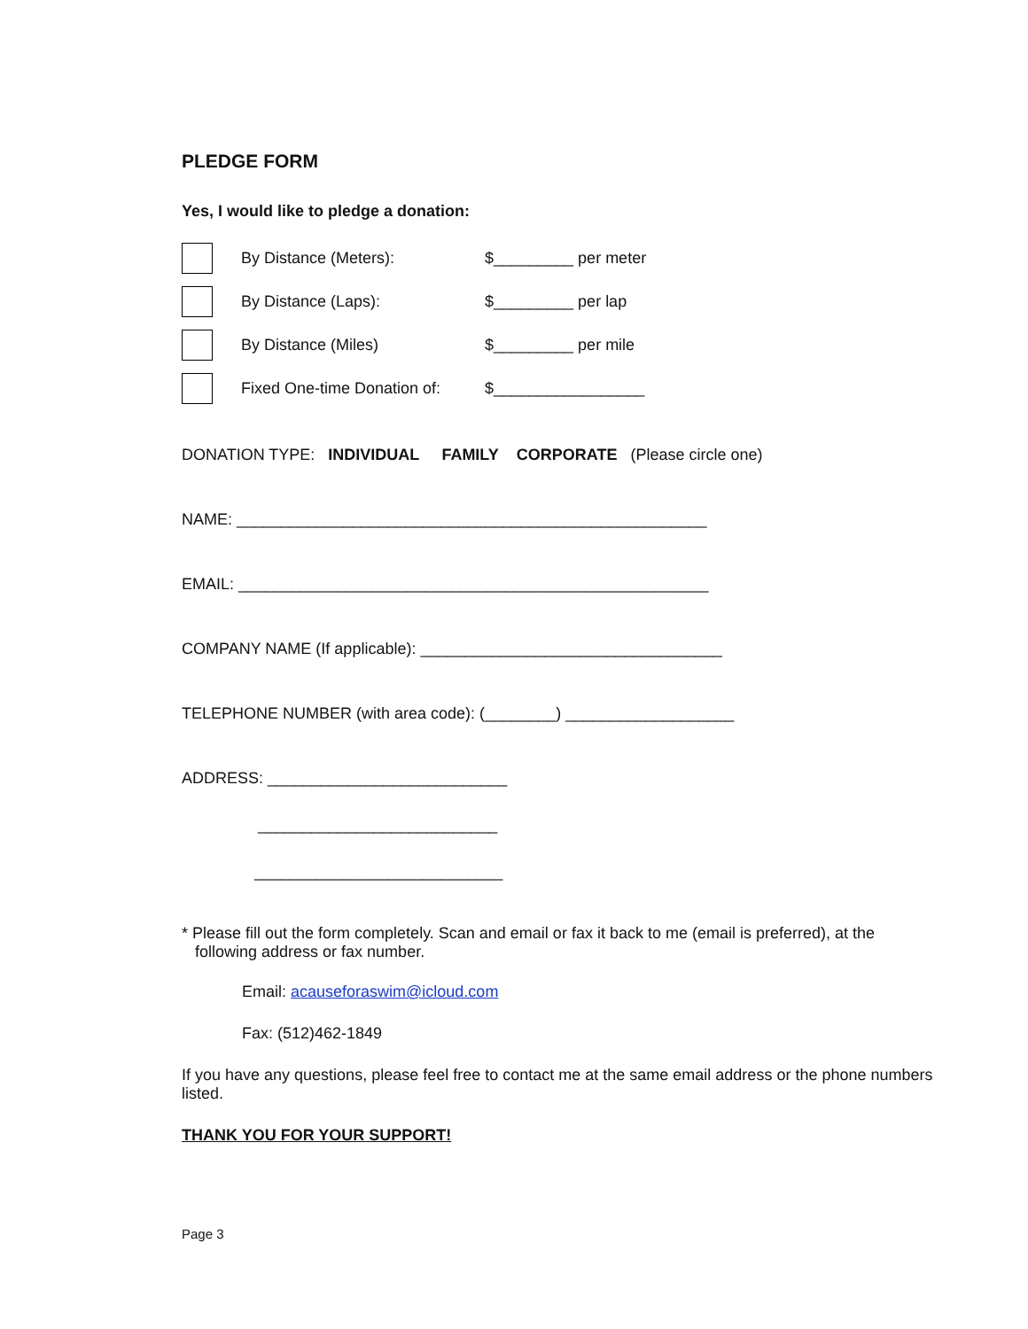PLEDGE FORM
Yes, I would like to pledge a donation:
By Distance (Meters): $_________ per meter
By Distance (Laps): $_________ per lap
By Distance (Miles) $_________ per mile
Fixed One-time Donation of: $_________________
DONATION TYPE: INDIVIDUAL FAMILY CORPORATE (Please circle one)
NAME: _____________________________________________________
EMAIL: _____________________________________________________
COMPANY NAME (If applicable): __________________________________
TELEPHONE NUMBER (with area code): (________) ___________________
ADDRESS: ___________________________
___________________________
____________________________
* Please fill out the form completely. Scan and email or fax it back to me (email is preferred), at the
following address or fax number.
Email: acauseforaswim@icloud.com
Fax: (512)462-1849
If you have any questions, please feel free to contact me at the same email address or the phone numbers listed.
THANK YOU FOR YOUR SUPPORT!
Page 3